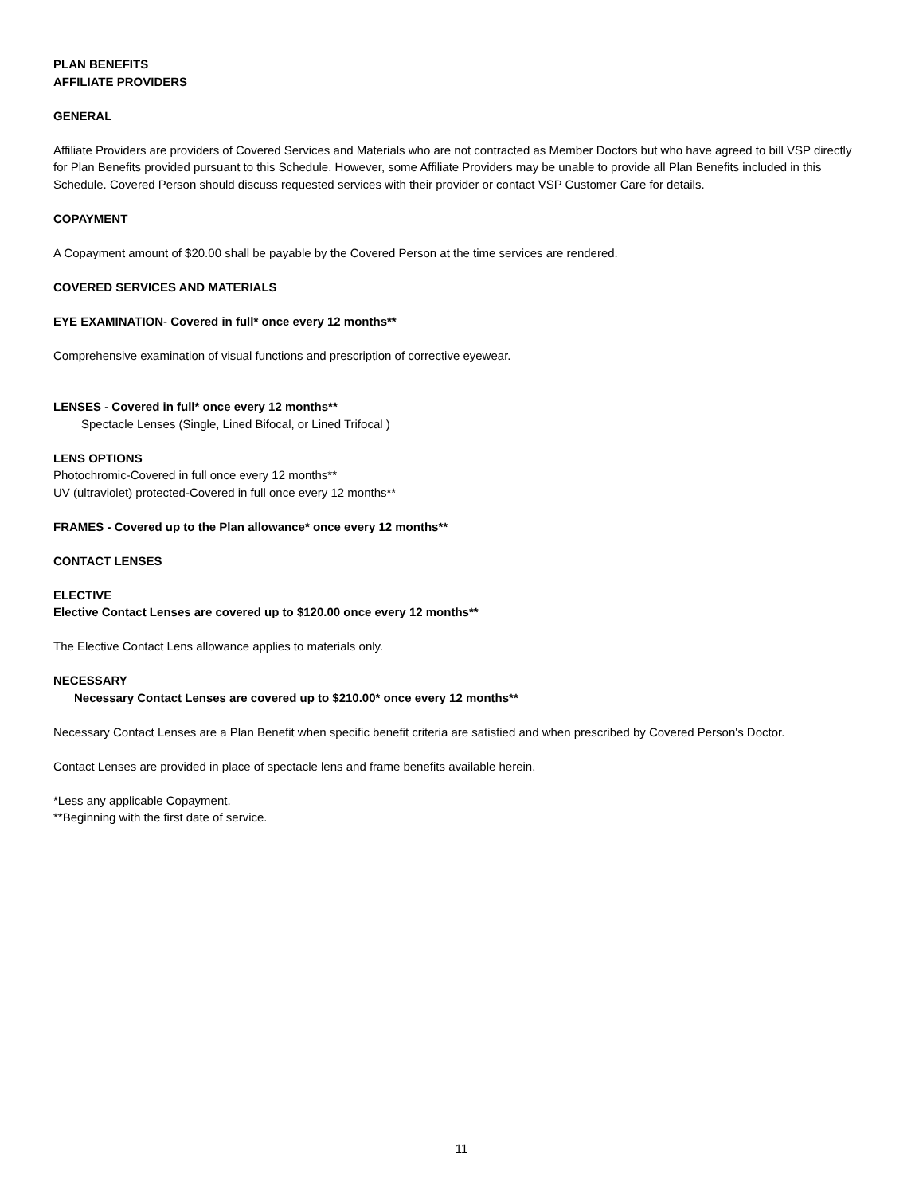PLAN BENEFITS
AFFILIATE PROVIDERS
GENERAL
Affiliate Providers are providers of Covered Services and Materials who are not contracted as Member Doctors but who have agreed to bill VSP directly for Plan Benefits provided pursuant to this Schedule. However, some Affiliate Providers may be unable to provide all Plan Benefits included in this Schedule. Covered Person should discuss requested services with their provider or contact VSP Customer Care for details.
COPAYMENT
A Copayment amount of $20.00 shall be payable by the Covered Person at the time services are rendered.
COVERED SERVICES AND MATERIALS
EYE EXAMINATION- Covered in full* once every 12 months**
Comprehensive examination of visual functions and prescription of corrective eyewear.
LENSES - Covered in full* once every 12 months**
Spectacle Lenses (Single, Lined Bifocal, or Lined Trifocal )
LENS OPTIONS
Photochromic-Covered in full once every 12 months**
UV (ultraviolet) protected-Covered in full once every 12 months**
FRAMES - Covered up to the Plan allowance* once every 12 months**
CONTACT LENSES
ELECTIVE
Elective Contact Lenses are covered up to $120.00 once every 12 months**
The Elective Contact Lens allowance applies to materials only.
NECESSARY
Necessary Contact Lenses are covered up to $210.00* once every 12 months**
Necessary Contact Lenses are a Plan Benefit when specific benefit criteria are satisfied and when prescribed by Covered Person's Doctor.
Contact Lenses are provided in place of spectacle lens and frame benefits available herein.
*Less any applicable Copayment.
**Beginning with the first date of service.
11